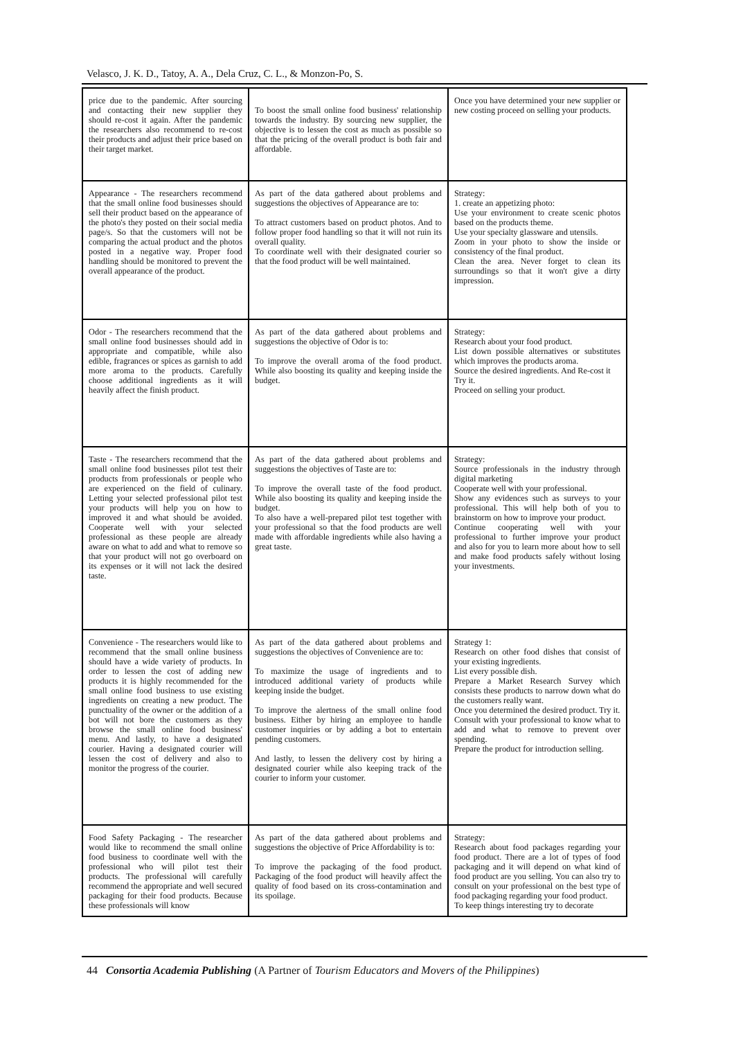Velasco, J. K. D., Tatoy, A. A., Dela Cruz, C. L., & Monzon-Po, S.
| price due to the pandemic. After sourcing and contacting their new supplier they should re-cost it again. After the pandemic the researchers also recommend to re-cost their products and adjust their price based on their target market. | To boost the small online food business' relationship towards the industry. By sourcing new supplier, the objective is to lessen the cost as much as possible so that the pricing of the overall product is both fair and affordable. | Once you have determined your new supplier or new costing proceed on selling your products. |
| Appearance - The researchers recommend that the small online food businesses should sell their product based on the appearance of the photo's they posted on their social media page/s. So that the customers will not be comparing the actual product and the photos posted in a negative way. Proper food handling should be monitored to prevent the overall appearance of the product. | As part of the data gathered about problems and suggestions the objectives of Appearance are to: To attract customers based on product photos. And to follow proper food handling so that it will not ruin its overall quality. To coordinate well with their designated courier so that the food product will be well maintained. | Strategy: 1. create an appetizing photo: Use your environment to create scenic photos based on the products theme. Use your specialty glassware and utensils. Zoom in your photo to show the inside or consistency of the final product. Clean the area. Never forget to clean its surroundings so that it won't give a dirty impression. |
| Odor - The researchers recommend that the small online food businesses should add in appropriate and compatible, while also edible, fragrances or spices as garnish to add more aroma to the products. Carefully choose additional ingredients as it will heavily affect the finish product. | As part of the data gathered about problems and suggestions the objective of Odor is to: To improve the overall aroma of the food product. While also boosting its quality and keeping inside the budget. | Strategy: Research about your food product. List down possible alternatives or substitutes which improves the products aroma. Source the desired ingredients. And Re-cost it Try it. Proceed on selling your product. |
| Taste - The researchers recommend that the small online food businesses pilot test their products from professionals or people who are experienced on the field of culinary. Letting your selected professional pilot test your products will help you on how to improved it and what should be avoided. Cooperate well with your selected professional as these people are already aware on what to add and what to remove so that your product will not go overboard on its expenses or it will not lack the desired taste. | As part of the data gathered about problems and suggestions the objectives of Taste are to: To improve the overall taste of the food product. While also boosting its quality and keeping inside the budget. To also have a well-prepared pilot test together with your professional so that the food products are well made with affordable ingredients while also having a great taste. | Strategy: Source professionals in the industry through digital marketing Cooperate well with your professional. Show any evidences such as surveys to your professional. This will help both of you to brainstorm on how to improve your product. Continue cooperating well with your professional to further improve your product and also for you to learn more about how to sell and make food products safely without losing your investments. |
| Convenience - The researchers would like to recommend that the small online business should have a wide variety of products. In order to lessen the cost of adding new products it is highly recommended for the small online food business to use existing ingredients on creating a new product. The punctuality of the owner or the addition of a bot will not bore the customers as they browse the small online food business' menu. And lastly, to have a designated courier. Having a designated courier will lessen the cost of delivery and also to monitor the progress of the courier. | As part of the data gathered about problems and suggestions the objectives of Convenience are to: To maximize the usage of ingredients and to introduced additional variety of products while keeping inside the budget. To improve the alertness of the small online food business. Either by hiring an employee to handle customer inquiries or by adding a bot to entertain pending customers. And lastly, to lessen the delivery cost by hiring a designated courier while also keeping track of the courier to inform your customer. | Strategy 1: Research on other food dishes that consist of your existing ingredients. List every possible dish. Prepare a Market Research Survey which consists these products to narrow down what do the customers really want. Once you determined the desired product. Try it. Consult with your professional to know what to add and what to remove to prevent over spending. Prepare the product for introduction selling. |
| Food Safety Packaging - The researcher would like to recommend the small online food business to coordinate well with the professional who will pilot test their products. The professional will carefully recommend the appropriate and well secured packaging for their food products. Because these professionals will know | As part of the data gathered about problems and suggestions the objective of Price Affordability is to: To improve the packaging of the food product. Packaging of the food product will heavily affect the quality of food based on its cross-contamination and its spoilage. | Strategy: Research about food packages regarding your food product. There are a lot of types of food packaging and it will depend on what kind of food product are you selling. You can also try to consult on your professional on the best type of food packaging regarding your food product. To keep things interesting try to decorate |
44 Consortia Academia Publishing (A Partner of Tourism Educators and Movers of the Philippines)